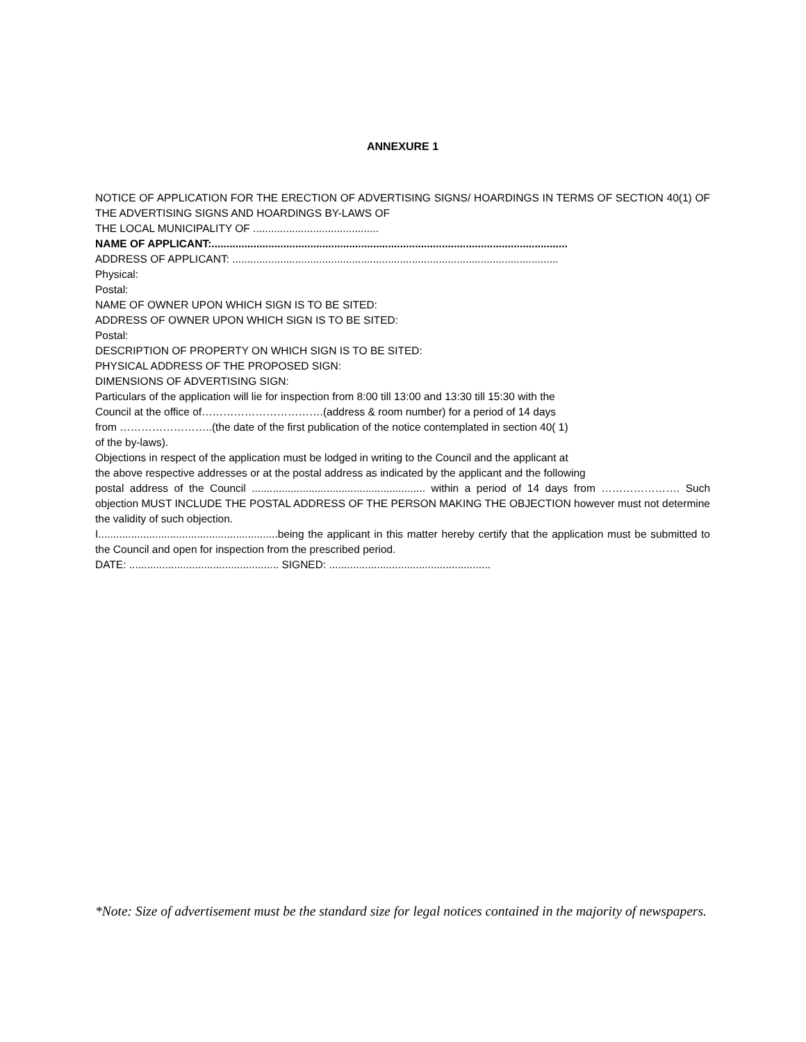ANNEXURE 1
NOTICE OF APPLICATION FOR THE ERECTION OF ADVERTISING SIGNS/ HOARDINGS IN TERMS OF SECTION 40(1) OF THE ADVERTISING SIGNS AND HOARDINGS BY-LAWS OF
THE LOCAL MUNICIPALITY OF ..........................................
NAME OF APPLICANT:.......................................................................................................................
ADDRESS OF APPLICANT: .............................................................................................................
Physical:
Postal:
NAME OF OWNER UPON WHICH SIGN IS TO BE SITED:
ADDRESS OF OWNER UPON WHICH SIGN IS TO BE SITED:
Postal:
DESCRIPTION OF PROPERTY ON WHICH SIGN IS TO BE SITED:
PHYSICAL ADDRESS OF THE PROPOSED SIGN:
DIMENSIONS OF ADVERTISING SIGN:
Particulars of the application will lie for inspection from 8:00 till 13:00 and 13:30 till 15:30 with the
Council at the office of…………………………….(address & room number) for a period of 14 days
from ……………………..(the date of the first publication of the notice contemplated in section 40( 1)
of the by-laws).
Objections in respect of the application must be lodged in writing to the Council and the applicant at
the above respective addresses or at the postal address as indicated by the applicant and the following
postal address of the Council .......................................................... within a period of 14 days from …………………. Such objection MUST INCLUDE THE POSTAL ADDRESS OF THE PERSON MAKING THE OBJECTION however must not determine the validity of such objection.
I............................................................being the applicant in this matter hereby certify that the application must be submitted to the Council and open for inspection from the prescribed period.
DATE: .................................................. SIGNED: ......................................................
*Note: Size of advertisement must be the standard size for legal notices contained in the majority of newspapers.